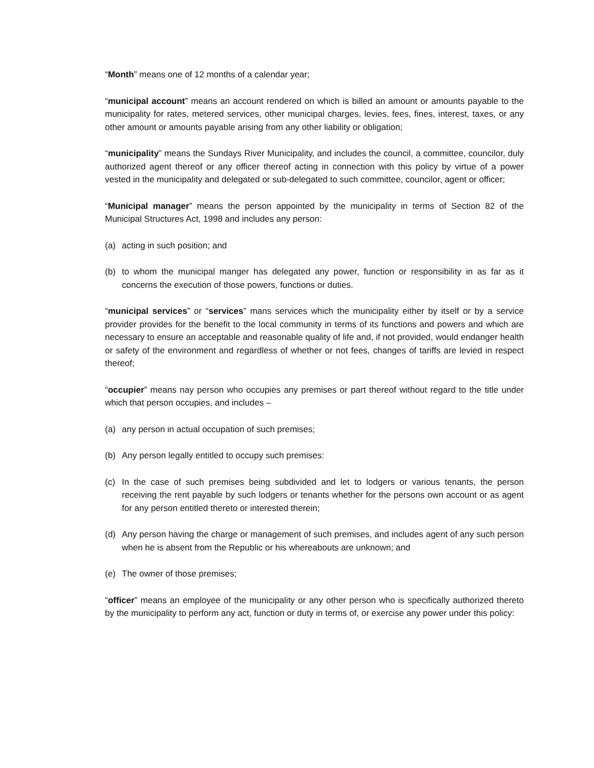“Month” means one of 12 months of a calendar year;
“municipal account” means an account rendered on which is billed an amount or amounts payable to the municipality for rates, metered services, other municipal charges, levies, fees, fines, interest, taxes, or any other amount or amounts payable arising from any other liability or obligation;
“municipality” means the Sundays River Municipality, and includes the council, a committee, councilor, duly authorized agent thereof or any officer thereof acting in connection with this policy by virtue of a power vested in the municipality and delegated or sub-delegated to such committee, councilor, agent or officer;
“Municipal manager” means the person appointed by the municipality in terms of Section 82 of the Municipal Structures Act, 1998 and includes any person:
(a) acting in such position; and
(b) to whom the municipal manger has delegated any power, function or responsibility in as far as it concerns the execution of those powers, functions or duties.
“municipal services” or “services” mans services which the municipality either by itself or by a service provider provides for the benefit to the local community in terms of its functions and powers and which are necessary to ensure an acceptable and reasonable quality of life and, if not provided, would endanger health or safety of the environment and regardless of whether or not fees, changes of tariffs are levied in respect thereof;
“occupier” means nay person who occupies any premises or part thereof without regard to the title under which that person occupies, and includes –
(a) any person in actual occupation of such premises;
(b) Any person legally entitled to occupy such premises:
(c) In the case of such premises being subdivided and let to lodgers or various tenants, the person receiving the rent payable by such lodgers or tenants whether for the persons own account or as agent for any person entitled thereto or interested therein;
(d) Any person having the charge or management of such premises, and includes agent of any such person when he is absent from the Republic or his whereabouts are unknown; and
(e) The owner of those premises;
“officer” means an employee of the municipality or any other person who is specifically authorized thereto by the municipality to perform any act, function or duty in terms of, or exercise any power under this policy: